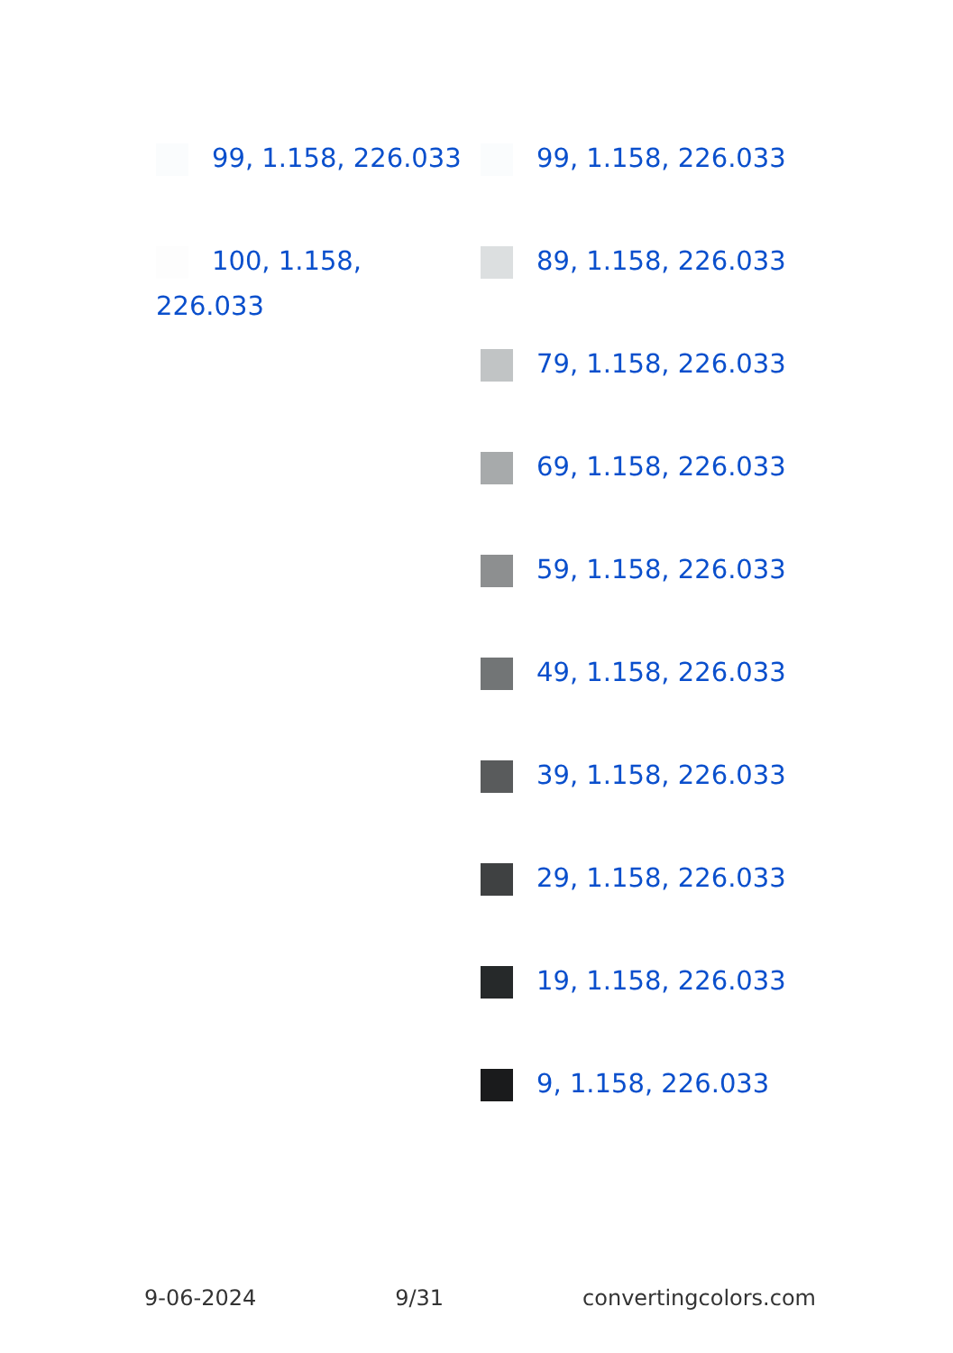99, 1.158, 226.033
100, 1.158, 226.033
99, 1.158, 226.033
89, 1.158, 226.033
79, 1.158, 226.033
69, 1.158, 226.033
59, 1.158, 226.033
49, 1.158, 226.033
39, 1.158, 226.033
29, 1.158, 226.033
19, 1.158, 226.033
9, 1.158, 226.033
9-06-2024 9/31 convertingcolors.com